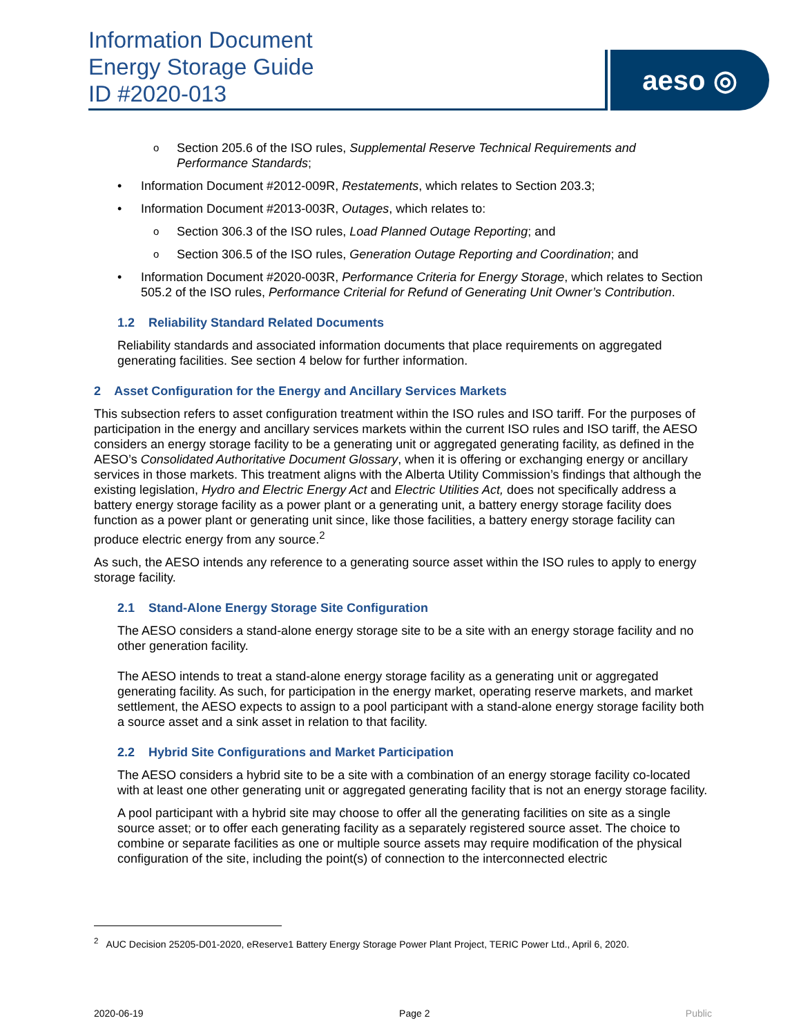Information Document
Energy Storage Guide
ID #2020-013
aeso ◎
Section 205.6 of the ISO rules, Supplemental Reserve Technical Requirements and Performance Standards;
Information Document #2012-009R, Restatements, which relates to Section 203.3;
Information Document #2013-003R, Outages, which relates to:
Section 306.3 of the ISO rules, Load Planned Outage Reporting; and
Section 306.5 of the ISO rules, Generation Outage Reporting and Coordination; and
Information Document #2020-003R, Performance Criteria for Energy Storage, which relates to Section 505.2 of the ISO rules, Performance Criterial for Refund of Generating Unit Owner’s Contribution.
1.2 Reliability Standard Related Documents
Reliability standards and associated information documents that place requirements on aggregated generating facilities. See section 4 below for further information.
2 Asset Configuration for the Energy and Ancillary Services Markets
This subsection refers to asset configuration treatment within the ISO rules and ISO tariff. For the purposes of participation in the energy and ancillary services markets within the current ISO rules and ISO tariff, the AESO considers an energy storage facility to be a generating unit or aggregated generating facility, as defined in the AESO’s Consolidated Authoritative Document Glossary, when it is offering or exchanging energy or ancillary services in those markets. This treatment aligns with the Alberta Utility Commission’s findings that although the existing legislation, Hydro and Electric Energy Act and Electric Utilities Act, does not specifically address a battery energy storage facility as a power plant or a generating unit, a battery energy storage facility does function as a power plant or generating unit since, like those facilities, a battery energy storage facility can produce electric energy from any source.<sup>2</sup>
As such, the AESO intends any reference to a generating source asset within the ISO rules to apply to energy storage facility.
2.1 Stand-Alone Energy Storage Site Configuration
The AESO considers a stand-alone energy storage site to be a site with an energy storage facility and no other generation facility.
The AESO intends to treat a stand-alone energy storage facility as a generating unit or aggregated generating facility. As such, for participation in the energy market, operating reserve markets, and market settlement, the AESO expects to assign to a pool participant with a stand-alone energy storage facility both a source asset and a sink asset in relation to that facility.
2.2 Hybrid Site Configurations and Market Participation
The AESO considers a hybrid site to be a site with a combination of an energy storage facility co-located with at least one other generating unit or aggregated generating facility that is not an energy storage facility.
A pool participant with a hybrid site may choose to offer all the generating facilities on site as a single source asset; or to offer each generating facility as a separately registered source asset. The choice to combine or separate facilities as one or multiple source assets may require modification of the physical configuration of the site, including the point(s) of connection to the interconnected electric
<sup>2</sup> AUC Decision 25205-D01-2020, eReserve1 Battery Energy Storage Power Plant Project, TERIC Power Ltd., April 6, 2020.
2020-06-19 Page 2 Public